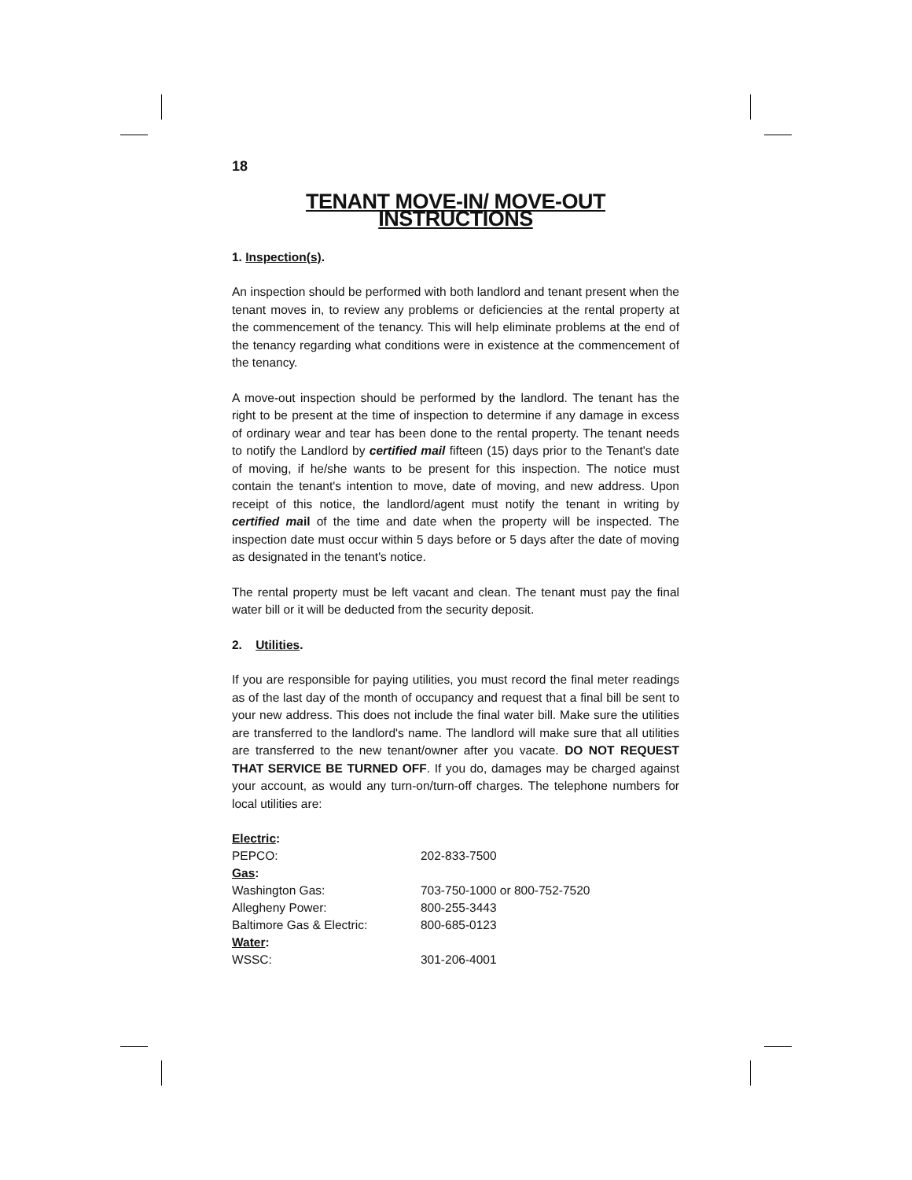18
TENANT MOVE-IN/ MOVE-OUT INSTRUCTIONS
1. Inspection(s).
An inspection should be performed with both landlord and tenant present when the tenant moves in, to review any problems or deficiencies at the rental property at the commencement of the tenancy. This will help eliminate problems at the end of the tenancy regarding what conditions were in existence at the commencement of the tenancy.
A move-out inspection should be performed by the landlord. The tenant has the right to be present at the time of inspection to determine if any damage in excess of ordinary wear and tear has been done to the rental property. The tenant needs to notify the Landlord by certified mail fifteen (15) days prior to the Tenant's date of moving, if he/she wants to be present for this inspection. The notice must contain the tenant's intention to move, date of moving, and new address. Upon receipt of this notice, the landlord/agent must notify the tenant in writing by certified mail of the time and date when the property will be inspected. The inspection date must occur within 5 days before or 5 days after the date of moving as designated in the tenant's notice.
The rental property must be left vacant and clean. The tenant must pay the final water bill or it will be deducted from the security deposit.
2. Utilities.
If you are responsible for paying utilities, you must record the final meter readings as of the last day of the month of occupancy and request that a final bill be sent to your new address. This does not include the final water bill. Make sure the utilities are transferred to the landlord's name. The landlord will make sure that all utilities are transferred to the new tenant/owner after you vacate. DO NOT REQUEST THAT SERVICE BE TURNED OFF. If you do, damages may be charged against your account, as would any turn-on/turn-off charges. The telephone numbers for local utilities are:
| Electric : | |
| PEPCO: | 202-833-7500 |
| Gas : | |
| Washington Gas: | 703-750-1000 or 800-752-7520 |
| Allegheny Power: | 800-255-3443 |
| Baltimore Gas & Electric: | 800-685-0123 |
| Water : | |
| WSSC: | 301-206-4001 |